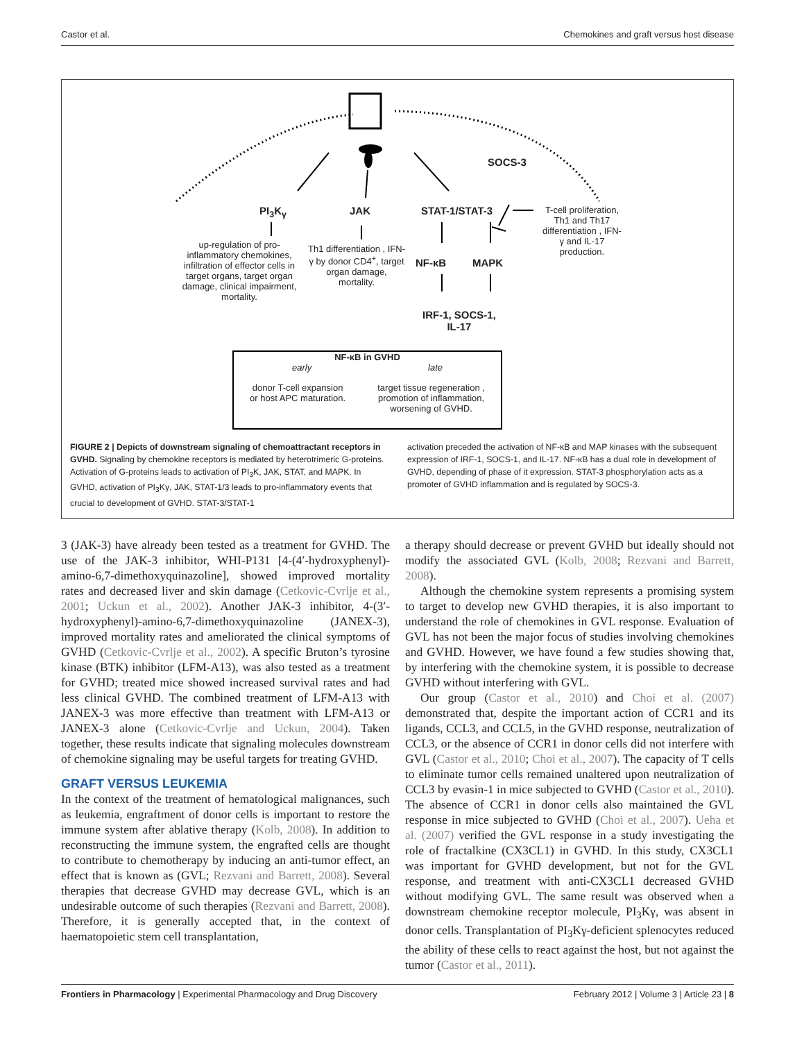Castor et al. Chemokines and graft versus host disease
SOCS-3
PI<sub>3</sub>K<sub>γ</sub> JAK STAT-1/STAT-3
T-cell proliferation, Th1 and Th17 differentiation , IFN-γ and IL-17 production.
up-regulation of pro-inflammatory chemokines, infiltration of effector cells in target organs, target organ damage, clinical impairment, mortality.
Th1 differentiation , IFN-γ by donor CD4<sup>+</sup>, target organ damage, mortality.
NF-κB MAPK
IRF-1, SOCS-1,
IL-17
NF-κB in GVHD
early late
donor T-cell expansion
or host APC maturation. target tissue regeneration ,
promotion of inflammation,
worsening of GVHD.
FIGURE 2 | Depicts of downstream signaling of chemoattractant receptors in GVHD. Signaling by chemokine receptors is mediated by heterotrimeric G-proteins. Activation of G-proteins leads to activation of PI<sub>3</sub>K, JAK, STAT, and MAPK. In GVHD, activation of PI<sub>3</sub>Kγ, JAK, STAT-1/3 leads to pro-inflammatory events that crucial to development of GVHD. STAT-3/STAT-1
activation preceded the activation of NF-κB and MAP kinases with the subsequent expression of IRF-1, SOCS-1, and IL-17. NF-κB has a dual role in development of GVHD, depending of phase of it expression. STAT-3 phosphorylation acts as a promoter of GVHD inflammation and is regulated by SOCS-3.
3 (JAK-3) have already been tested as a treatment for GVHD. The use of the JAK-3 inhibitor, WHI-P131 [4-(4′-hydroxyphenyl)-amino-6,7-dimethoxyquinazoline], showed improved mortality rates and decreased liver and skin damage (Cetkovic-Cvrlje et al., 2001; Uckun et al., 2002). Another JAK-3 inhibitor, 4-(3′-hydroxyphenyl)-amino-6,7-dimethoxyquinazoline (JANEX-3), improved mortality rates and ameliorated the clinical symptoms of GVHD (Cetkovic-Cvrlje et al., 2002). A specific Bruton’s tyrosine kinase (BTK) inhibitor (LFM-A13), was also tested as a treatment for GVHD; treated mice showed increased survival rates and had less clinical GVHD. The combined treatment of LFM-A13 with JANEX-3 was more effective than treatment with LFM-A13 or JANEX-3 alone (Cetkovic-Cvrlje and Uckun, 2004). Taken together, these results indicate that signaling molecules downstream of chemokine signaling may be useful targets for treating GVHD.
GRAFT VERSUS LEUKEMIA
In the context of the treatment of hematological malignances, such as leukemia, engraftment of donor cells is important to restore the immune system after ablative therapy (Kolb, 2008). In addition to reconstructing the immune system, the engrafted cells are thought to contribute to chemotherapy by inducing an anti-tumor effect, an effect that is known as (GVL; Rezvani and Barrett, 2008). Several therapies that decrease GVHD may decrease GVL, which is an undesirable outcome of such therapies (Rezvani and Barrett, 2008). Therefore, it is generally accepted that, in the context of haematopoietic stem cell transplantation,
a therapy should decrease or prevent GVHD but ideally should not modify the associated GVL (Kolb, 2008; Rezvani and Barrett, 2008).
Although the chemokine system represents a promising system to target to develop new GVHD therapies, it is also important to understand the role of chemokines in GVL response. Evaluation of GVL has not been the major focus of studies involving chemokines and GVHD. However, we have found a few studies showing that, by interfering with the chemokine system, it is possible to decrease GVHD without interfering with GVL.
Our group (Castor et al., 2010) and Choi et al. (2007) demonstrated that, despite the important action of CCR1 and its ligands, CCL3, and CCL5, in the GVHD response, neutralization of CCL3, or the absence of CCR1 in donor cells did not interfere with GVL (Castor et al., 2010; Choi et al., 2007). The capacity of T cells to eliminate tumor cells remained unaltered upon neutralization of CCL3 by evasin-1 in mice subjected to GVHD (Castor et al., 2010). The absence of CCR1 in donor cells also maintained the GVL response in mice subjected to GVHD (Choi et al., 2007). Ueha et al. (2007) verified the GVL response in a study investigating the role of fractalkine (CX3CL1) in GVHD. In this study, CX3CL1 was important for GVHD development, but not for the GVL response, and treatment with anti-CX3CL1 decreased GVHD without modifying GVL. The same result was observed when a downstream chemokine receptor molecule, PI<sub>3</sub>Kγ, was absent in donor cells. Transplantation of PI<sub>3</sub>Kγ-deficient splenocytes reduced the ability of these cells to react against the host, but not against the tumor (Castor et al., 2011).
Frontiers in Pharmacology | Experimental Pharmacology and Drug Discovery February 2012 | Volume 3 | Article 23 | 8